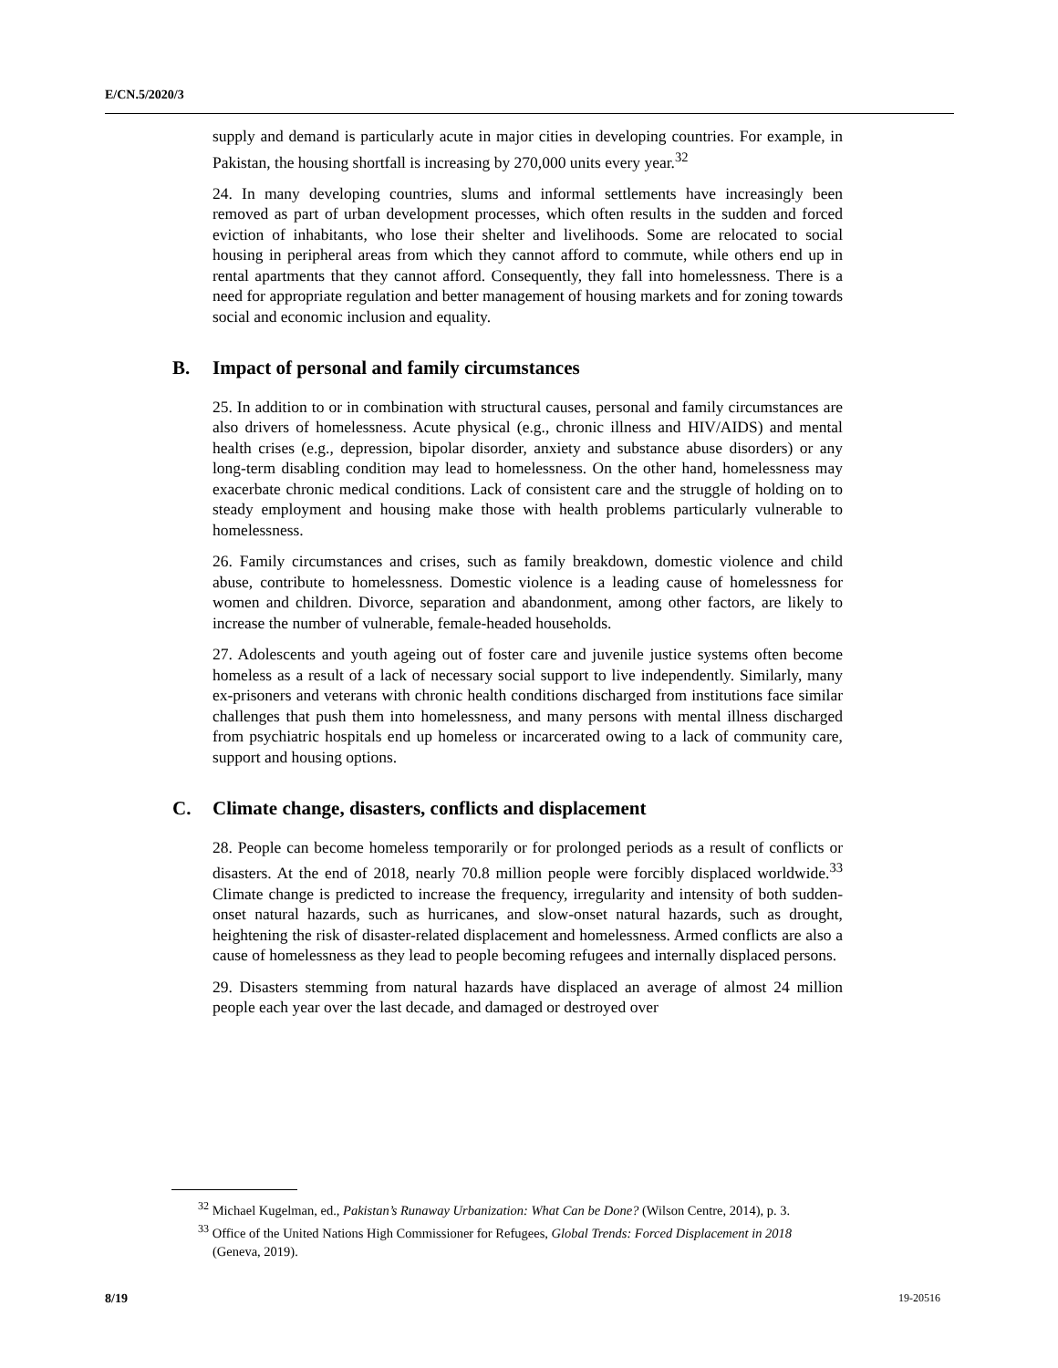E/CN.5/2020/3
supply and demand is particularly acute in major cities in developing countries. For example, in Pakistan, the housing shortfall is increasing by 270,000 units every year.<sup>32</sup>
24. In many developing countries, slums and informal settlements have increasingly been removed as part of urban development processes, which often results in the sudden and forced eviction of inhabitants, who lose their shelter and livelihoods. Some are relocated to social housing in peripheral areas from which they cannot afford to commute, while others end up in rental apartments that they cannot afford. Consequently, they fall into homelessness. There is a need for appropriate regulation and better management of housing markets and for zoning towards social and economic inclusion and equality.
B. Impact of personal and family circumstances
25. In addition to or in combination with structural causes, personal and family circumstances are also drivers of homelessness. Acute physical (e.g., chronic illness and HIV/AIDS) and mental health crises (e.g., depression, bipolar disorder, anxiety and substance abuse disorders) or any long-term disabling condition may lead to homelessness. On the other hand, homelessness may exacerbate chronic medical conditions. Lack of consistent care and the struggle of holding on to steady employment and housing make those with health problems particularly vulnerable to homelessness.
26. Family circumstances and crises, such as family breakdown, domestic violence and child abuse, contribute to homelessness. Domestic violence is a leading cause of homelessness for women and children. Divorce, separation and abandonment, among other factors, are likely to increase the number of vulnerable, female-headed households.
27. Adolescents and youth ageing out of foster care and juvenile justice systems often become homeless as a result of a lack of necessary social support to live independently. Similarly, many ex-prisoners and veterans with chronic health conditions discharged from institutions face similar challenges that push them into homelessness, and many persons with mental illness discharged from psychiatric hospitals end up homeless or incarcerated owing to a lack of community care, support and housing options.
C. Climate change, disasters, conflicts and displacement
28. People can become homeless temporarily or for prolonged periods as a result of conflicts or disasters. At the end of 2018, nearly 70.8 million people were forcibly displaced worldwide.<sup>33</sup> Climate change is predicted to increase the frequency, irregularity and intensity of both sudden-onset natural hazards, such as hurricanes, and slow-onset natural hazards, such as drought, heightening the risk of disaster-related displacement and homelessness. Armed conflicts are also a cause of homelessness as they lead to people becoming refugees and internally displaced persons.
29. Disasters stemming from natural hazards have displaced an average of almost 24 million people each year over the last decade, and damaged or destroyed over
<sup>32</sup> Michael Kugelman, ed., Pakistan’s Runaway Urbanization: What Can be Done? (Wilson Centre, 2014), p. 3.
<sup>33</sup> Office of the United Nations High Commissioner for Refugees, Global Trends: Forced Displacement in 2018 (Geneva, 2019).
8/19 19-20516